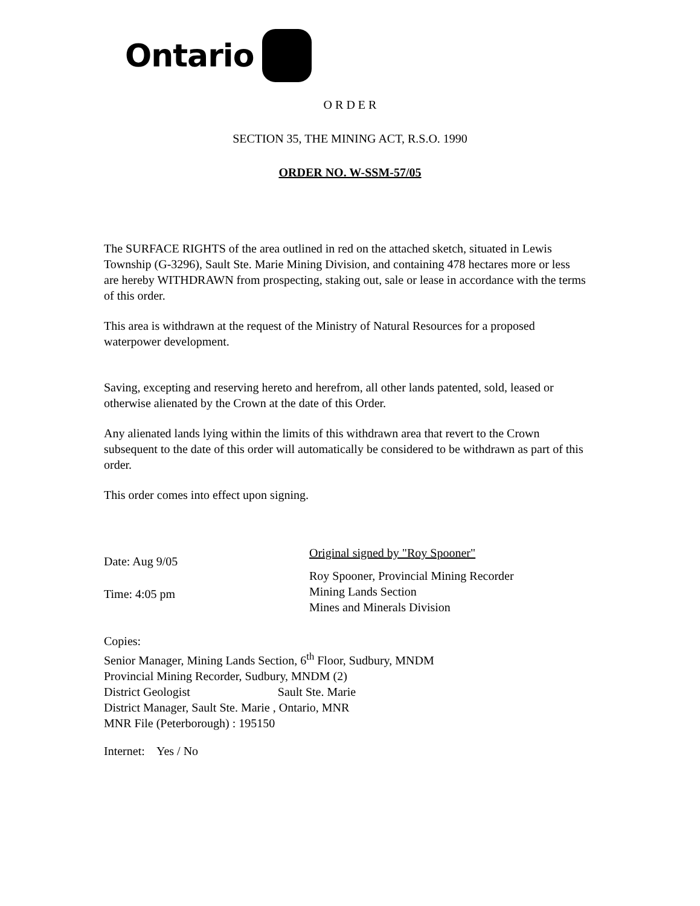Ontario
O R D E R
SECTION 35, THE MINING ACT, R.S.O. 1990
ORDER NO. W-SSM-57/05
The SURFACE RIGHTS of the area outlined in red on the attached sketch, situated in Lewis Township (G-3296), Sault Ste. Marie Mining Division, and containing 478 hectares more or less are hereby WITHDRAWN from prospecting, staking out, sale or lease in accordance with the terms of this order.
This area is withdrawn at the request of the Ministry of Natural Resources for a proposed waterpower development.
Saving, excepting and reserving hereto and herefrom, all other lands patented, sold, leased or otherwise alienated by the Crown at the date of this Order.
Any alienated lands lying within the limits of this withdrawn area that revert to the Crown subsequent to the date of this order will automatically be considered to be withdrawn as part of this order.
This order comes into effect upon signing.
Date: Aug 9/05
Time: 4:05 pm
Original signed by "Roy Spooner"
Roy Spooner, Provincial Mining Recorder
Mining Lands Section
Mines and Minerals Division
Copies:
Senior Manager, Mining Lands Section, 6<sup>th</sup> Floor, Sudbury, MNDM
Provincial Mining Recorder, Sudbury, MNDM (2)
District Geologist Sault Ste. Marie
District Manager, Sault Ste. Marie , Ontario, MNR
MNR File (Peterborough) : 195150
Internet: Yes / No